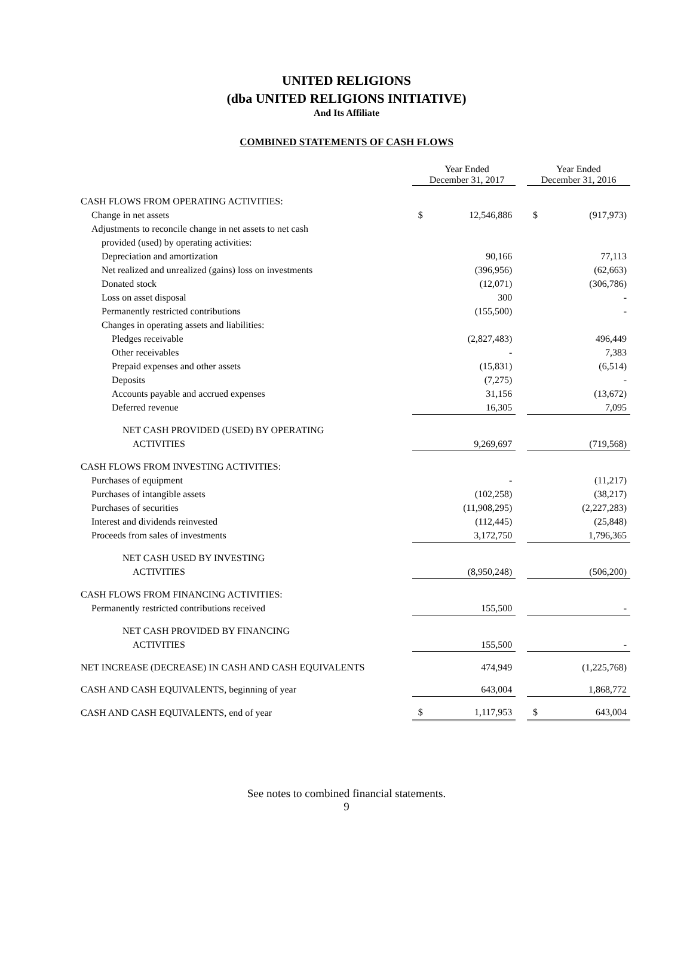UNITED RELIGIONS
(dba UNITED RELIGIONS INITIATIVE)
And Its Affiliate
COMBINED STATEMENTS OF CASH FLOWS
| | Year Ended December 31, 2017 | | | Year Ended December 31, 2016 | |
| --- | --- | --- | --- | --- | --- |
| CASH FLOWS FROM OPERATING ACTIVITIES: | | | | | |
| Change in net assets | $ | 12,546,886 | | $ | (917,973) |
| Adjustments to reconcile change in net assets to net cash | | | | | |
| provided (used) by operating activities: | | | | | |
| Depreciation and amortization | | 90,166 | | | 77,113 |
| Net realized and unrealized (gains) loss on investments | | (396,956) | | | (62,663) |
| Donated stock | | (12,071) | | | (306,786) |
| Loss on asset disposal | | 300 | | | - |
| Permanently restricted contributions | | (155,500) | | | - |
| Changes in operating assets and liabilities: | | | | | |
| Pledges receivable | | (2,827,483) | | | 496,449 |
| Other receivables | | - | | | 7,383 |
| Prepaid expenses and other assets | | (15,831) | | | (6,514) |
| Deposits | | (7,275) | | | - |
| Accounts payable and accrued expenses | | 31,156 | | | (13,672) |
| Deferred revenue | | 16,305 | | | 7,095 |
| NET CASH PROVIDED (USED) BY OPERATING | | | | | |
| ACTIVITIES | | 9,269,697 | | | (719,568) |
| CASH FLOWS FROM INVESTING ACTIVITIES: | | | | | |
| Purchases of equipment | | - | | | (11,217) |
| Purchases of intangible assets | | (102,258) | | | (38,217) |
| Purchases of securities | | (11,908,295) | | | (2,227,283) |
| Interest and dividends reinvested | | (112,445) | | | (25,848) |
| Proceeds from sales of investments | | 3,172,750 | | | 1,796,365 |
| NET CASH USED BY INVESTING | | | | | |
| ACTIVITIES | | (8,950,248) | | | (506,200) |
| CASH FLOWS FROM FINANCING ACTIVITIES: | | | | | |
| Permanently restricted contributions received | | 155,500 | | | - |
| NET CASH PROVIDED BY FINANCING | | | | | |
| ACTIVITIES | | 155,500 | | | - |
| NET INCREASE (DECREASE) IN CASH AND CASH EQUIVALENTS | | 474,949 | | | (1,225,768) |
| CASH AND CASH EQUIVALENTS, beginning of year | | 643,004 | | | 1,868,772 |
| CASH AND CASH EQUIVALENTS, end of year | $ | 1,117,953 | | $ | 643,004 |
See notes to combined financial statements.
9